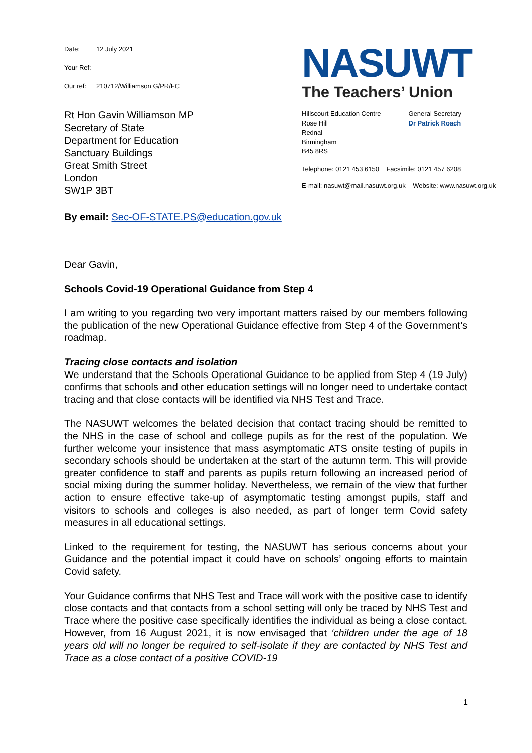Date: 12 July 2021
Your Ref:
Our ref: 210712/Williamson G/PR/FC
Rt Hon Gavin Williamson MP
Secretary of State
Department for Education
Sanctuary Buildings
Great Smith Street
London
SW1P 3BT
NASUWT
The Teachers’ Union
Hillscourt Education Centre
Rose Hill
Rednal
Birmingham
B45 8RS
General Secretary
Dr Patrick Roach
Telephone: 0121 453 6150 Facsimile: 0121 457 6208
E-mail: nasuwt@mail.nasuwt.org.uk Website: www.nasuwt.org.uk
By email: Sec-OF-STATE.PS@education.gov.uk
Dear Gavin,
Schools Covid-19 Operational Guidance from Step 4
I am writing to you regarding two very important matters raised by our members following the publication of the new Operational Guidance effective from Step 4 of the Government’s roadmap.
Tracing close contacts and isolation
We understand that the Schools Operational Guidance to be applied from Step 4 (19 July) confirms that schools and other education settings will no longer need to undertake contact tracing and that close contacts will be identified via NHS Test and Trace.
The NASUWT welcomes the belated decision that contact tracing should be remitted to the NHS in the case of school and college pupils as for the rest of the population. We further welcome your insistence that mass asymptomatic ATS onsite testing of pupils in secondary schools should be undertaken at the start of the autumn term. This will provide greater confidence to staff and parents as pupils return following an increased period of social mixing during the summer holiday. Nevertheless, we remain of the view that further action to ensure effective take-up of asymptomatic testing amongst pupils, staff and visitors to schools and colleges is also needed, as part of longer term Covid safety measures in all educational settings.
Linked to the requirement for testing, the NASUWT has serious concerns about your Guidance and the potential impact it could have on schools’ ongoing efforts to maintain Covid safety.
Your Guidance confirms that NHS Test and Trace will work with the positive case to identify close contacts and that contacts from a school setting will only be traced by NHS Test and Trace where the positive case specifically identifies the individual as being a close contact. However, from 16 August 2021, it is now envisaged that ‘children under the age of 18 years old will no longer be required to self-isolate if they are contacted by NHS Test and Trace as a close contact of a positive COVID-19
1